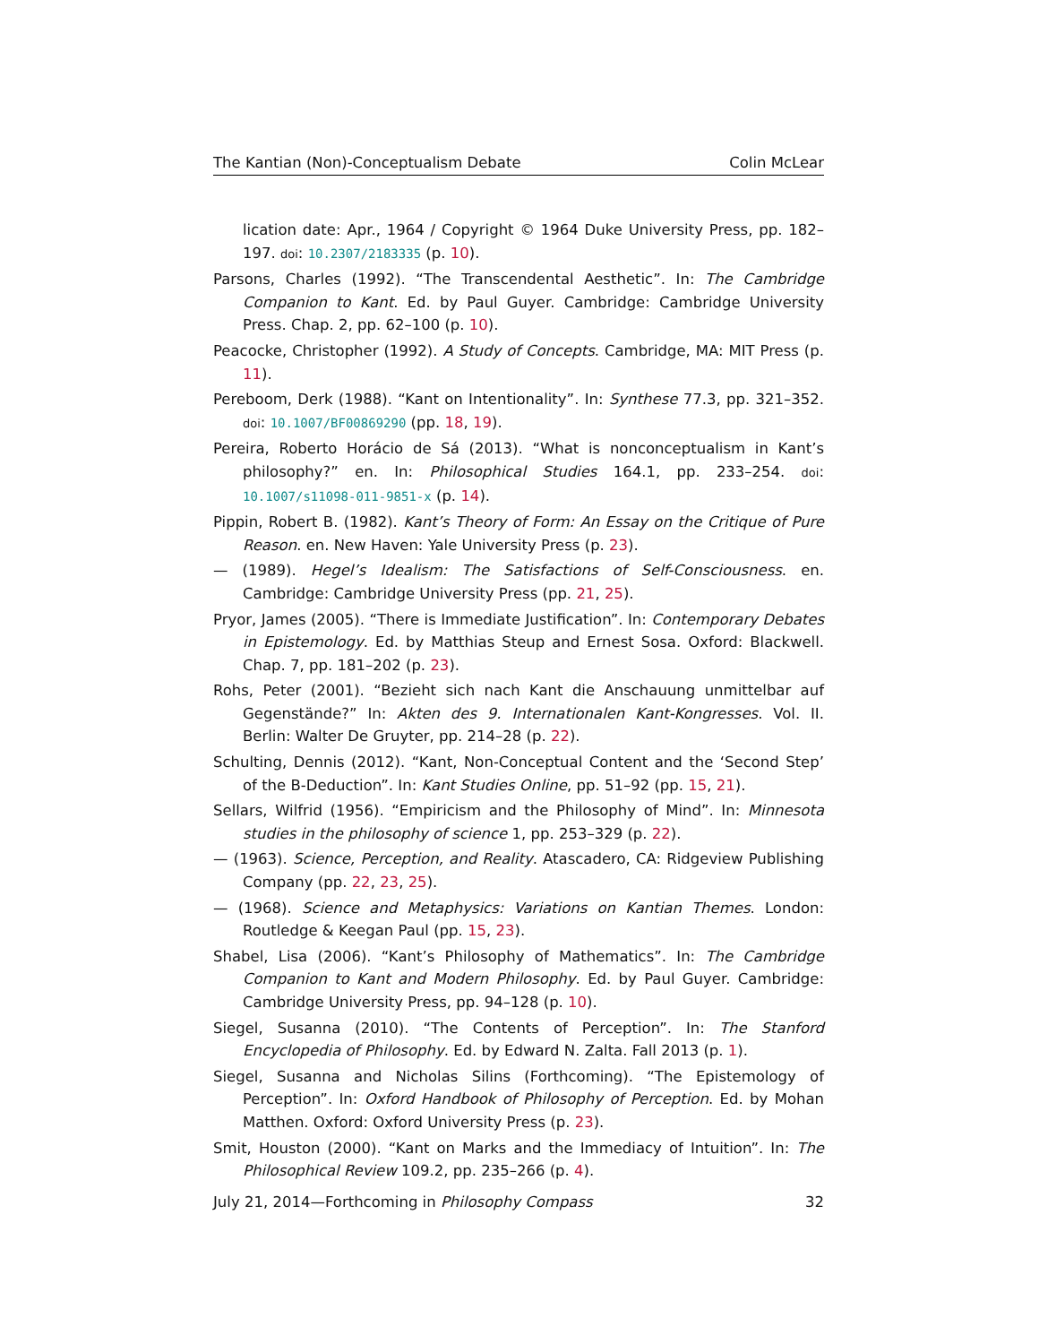The Kantian (Non)-Conceptualism Debate Colin McLear
lication date: Apr., 1964 / Copyright © 1964 Duke University Press, pp. 182–197. doi: 10.2307/2183335 (p. 10).
Parsons, Charles (1992). “The Transcendental Aesthetic”. In: The Cambridge Companion to Kant. Ed. by Paul Guyer. Cambridge: Cambridge University Press. Chap. 2, pp. 62–100 (p. 10).
Peacocke, Christopher (1992). A Study of Concepts. Cambridge, MA: MIT Press (p. 11).
Pereboom, Derk (1988). “Kant on Intentionality”. In: Synthese 77.3, pp. 321–352. doi: 10.1007/BF00869290 (pp. 18, 19).
Pereira, Roberto Horácio de Sá (2013). “What is nonconceptualism in Kant’s philosophy?” en. In: Philosophical Studies 164.1, pp. 233–254. doi: 10.1007/s11098-011-9851-x (p. 14).
Pippin, Robert B. (1982). Kant’s Theory of Form: An Essay on the Critique of Pure Reason. en. New Haven: Yale University Press (p. 23).
— (1989). Hegel’s Idealism: The Satisfactions of Self-Consciousness. en. Cambridge: Cambridge University Press (pp. 21, 25).
Pryor, James (2005). “There is Immediate Justification”. In: Contemporary Debates in Epistemology. Ed. by Matthias Steup and Ernest Sosa. Oxford: Blackwell. Chap. 7, pp. 181–202 (p. 23).
Rohs, Peter (2001). “Bezieht sich nach Kant die Anschauung unmittelbar auf Gegenstände?” In: Akten des 9. Internationalen Kant-Kongresses. Vol. II. Berlin: Walter De Gruyter, pp. 214–28 (p. 22).
Schulting, Dennis (2012). “Kant, Non-Conceptual Content and the ‘Second Step’ of the B-Deduction”. In: Kant Studies Online, pp. 51–92 (pp. 15, 21).
Sellars, Wilfrid (1956). “Empiricism and the Philosophy of Mind”. In: Minnesota studies in the philosophy of science 1, pp. 253–329 (p. 22).
— (1963). Science, Perception, and Reality. Atascadero, CA: Ridgeview Publishing Company (pp. 22, 23, 25).
— (1968). Science and Metaphysics: Variations on Kantian Themes. London: Routledge & Keegan Paul (pp. 15, 23).
Shabel, Lisa (2006). “Kant’s Philosophy of Mathematics”. In: The Cambridge Companion to Kant and Modern Philosophy. Ed. by Paul Guyer. Cambridge: Cambridge University Press, pp. 94–128 (p. 10).
Siegel, Susanna (2010). “The Contents of Perception”. In: The Stanford Encyclopedia of Philosophy. Ed. by Edward N. Zalta. Fall 2013 (p. 1).
Siegel, Susanna and Nicholas Silins (Forthcoming). “The Epistemology of Perception”. In: Oxford Handbook of Philosophy of Perception. Ed. by Mohan Matthen. Oxford: Oxford University Press (p. 23).
Smit, Houston (2000). “Kant on Marks and the Immediacy of Intuition”. In: The Philosophical Review 109.2, pp. 235–266 (p. 4).
July 21, 2014—Forthcoming in Philosophy Compass 32